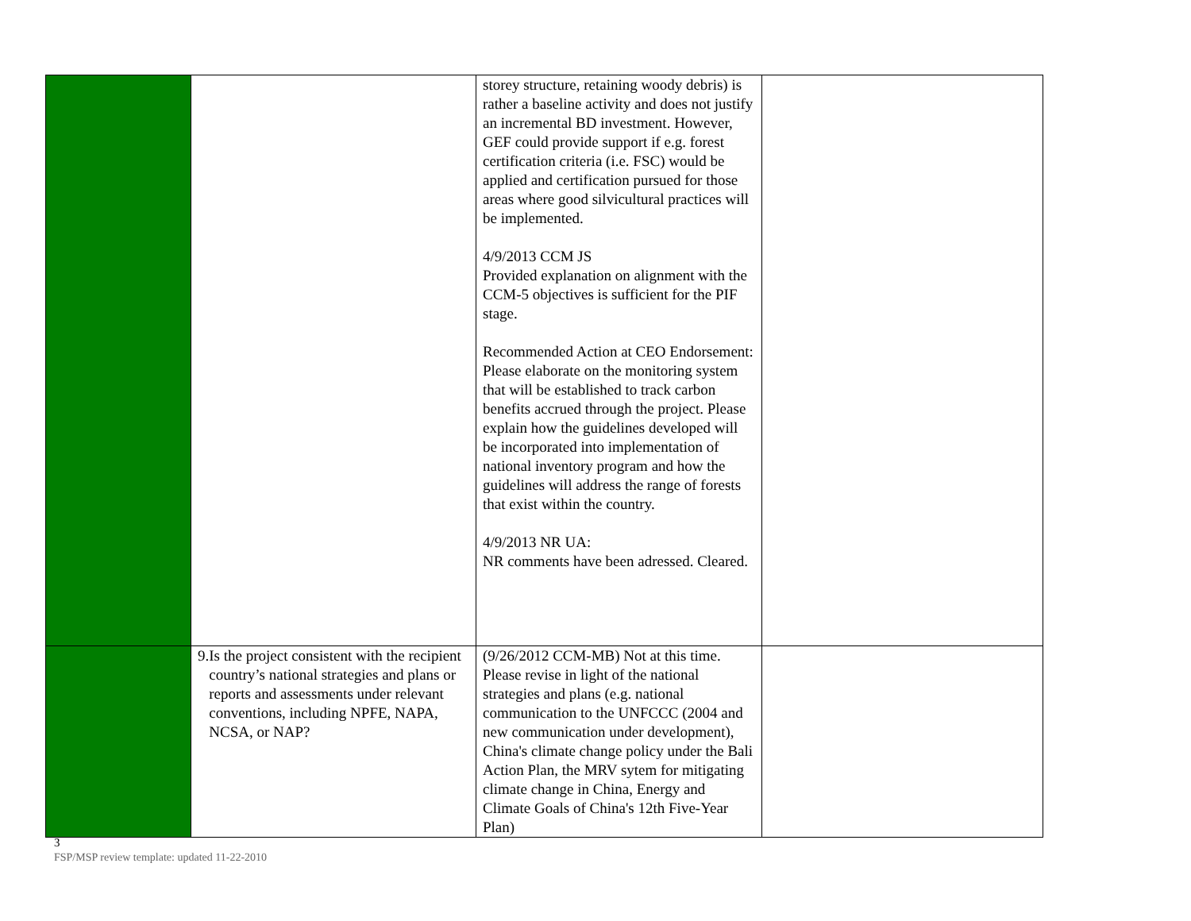| | | storey structure, retaining woody debris) is rather a baseline activity and does not justify an incremental BD investment. However, GEF could provide support if e.g. forest certification criteria (i.e. FSC) would be applied and certification pursued for those areas where good silvicultural practices will be implemented. 4/9/2013 CCM JS Provided explanation on alignment with the CCM-5 objectives is sufficient for the PIF stage. Recommended Action at CEO Endorsement: Please elaborate on the monitoring system that will be established to track carbon benefits accrued through the project. Please explain how the guidelines developed will be incorporated into implementation of national inventory program and how the guidelines will address the range of forests that exist within the country. 4/9/2013 NR UA: NR comments have been adressed. Cleared. | |
| | 9. Is the project consistent with the recipient country’s national strategies and plans or reports and assessments under relevant conventions, including NPFE, NAPA, NCSA, or NAP? | (9/26/2012 CCM-MB) Not at this time. Please revise in light of the national strategies and plans (e.g. national communication to the UNFCCC (2004 and new communication under development), China's climate change policy under the Bali Action Plan, the MRV sytem for mitigating climate change in China, Energy and Climate Goals of China's 12th Five-Year Plan) | |
3
FSP/MSP review template: updated 11-22-2010